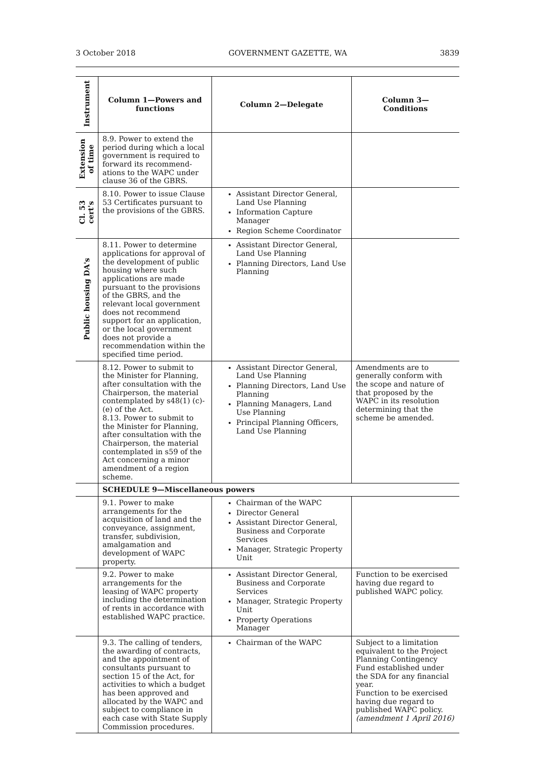3 October 2018 GOVERNMENT GAZETTE, WA 3839
| Instrument | Column 1—Powers and functions | Column 2—Delegate | Column 3— Conditions |
| --- | --- | --- | --- |
| Extension of time | 8.9. Power to extend the period during which a local government is required to forward its recommend-ations to the WAPC under clause 36 of the GBRS. | | |
| Cl. 53 cert's | 8.10. Power to issue Clause 53 Certificates pursuant to the provisions of the GBRS. | Assistant Director General, Land Use Planning Information Capture Manager Region Scheme Coordinator | |
| Public housing DA's | 8.11. Power to determine applications for approval of the development of public housing where such applications are made pursuant to the provisions of the GBRS, and the relevant local government does not recommend support for an application, or the local government does not provide a recommendation within the specified time period. | Assistant Director General, Land Use Planning Planning Directors, Land Use Planning | |
| | 8.12. Power to submit to the Minister for Planning, after consultation with the Chairperson, the material contemplated by s48(1) (c)-(e) of the Act. 8.13. Power to submit to the Minister for Planning, after consultation with the Chairperson, the material contemplated in s59 of the Act concerning a minor amendment of a region scheme. | Assistant Director General, Land Use Planning Planning Directors, Land Use Planning Planning Managers, Land Use Planning Principal Planning Officers, Land Use Planning | Amendments are to generally conform with the scope and nature of that proposed by the WAPC in its resolution determining that the scheme be amended. |
| | SCHEDULE 9—Miscellaneous powers | | |
| | 9.1. Power to make arrangements for the acquisition of land and the conveyance, assignment, transfer, subdivision, amalgamation and development of WAPC property. | Chairman of the WAPC Director General Assistant Director General, Business and Corporate Services Manager, Strategic Property Unit | |
| | 9.2. Power to make arrangements for the leasing of WAPC property including the determination of rents in accordance with established WAPC practice. | Assistant Director General, Business and Corporate Services Manager, Strategic Property Unit Property Operations Manager | Function to be exercised having due regard to published WAPC policy. |
| | 9.3. The calling of tenders, the awarding of contracts, and the appointment of consultants pursuant to section 15 of the Act, for activities to which a budget has been approved and allocated by the WAPC and subject to compliance in each case with State Supply Commission procedures. | Chairman of the WAPC | Subject to a limitation equivalent to the Project Planning Contingency Fund established under the SDA for any financial year. Function to be exercised having due regard to published WAPC policy. (amendment 1 April 2016) |